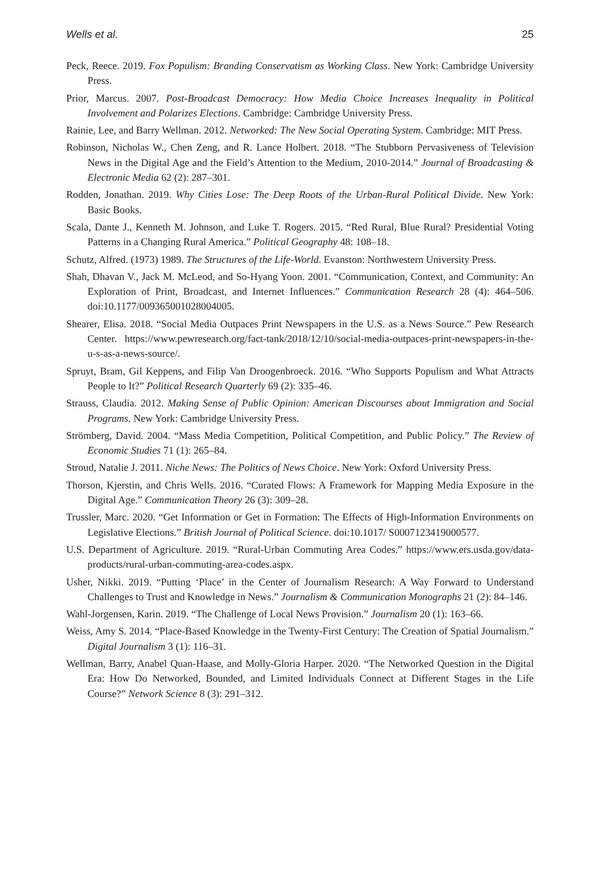Wells et al. 25
Peck, Reece. 2019. Fox Populism: Branding Conservatism as Working Class. New York: Cambridge University Press.
Prior, Marcus. 2007. Post-Broadcast Democracy: How Media Choice Increases Inequality in Political Involvement and Polarizes Elections. Cambridge: Cambridge University Press.
Rainie, Lee, and Barry Wellman. 2012. Networked: The New Social Operating System. Cambridge: MIT Press.
Robinson, Nicholas W., Chen Zeng, and R. Lance Holbert. 2018. “The Stubborn Pervasiveness of Television News in the Digital Age and the Field’s Attention to the Medium, 2010-2014.” Journal of Broadcasting & Electronic Media 62 (2): 287–301.
Rodden, Jonathan. 2019. Why Cities Lose: The Deep Roots of the Urban-Rural Political Divide. New York: Basic Books.
Scala, Dante J., Kenneth M. Johnson, and Luke T. Rogers. 2015. “Red Rural, Blue Rural? Presidential Voting Patterns in a Changing Rural America.” Political Geography 48: 108–18.
Schutz, Alfred. (1973) 1989. The Structures of the Life-World. Evanston: Northwestern University Press.
Shah, Dhavan V., Jack M. McLeod, and So-Hyang Yoon. 2001. “Communication, Context, and Community: An Exploration of Print, Broadcast, and Internet Influences.” Communication Research 28 (4): 464–506. doi:10.1177/009365001028004005.
Shearer, Elisa. 2018. “Social Media Outpaces Print Newspapers in the U.S. as a News Source.” Pew Research Center. https://www.pewresearch.org/fact-tank/2018/12/10/social-media-outpaces-print-newspapers-in-the-u-s-as-a-news-source/.
Spruyt, Bram, Gil Keppens, and Filip Van Droogenbroeck. 2016. “Who Supports Populism and What Attracts People to It?” Political Research Quarterly 69 (2): 335–46.
Strauss, Claudia. 2012. Making Sense of Public Opinion: American Discourses about Immigration and Social Programs. New York: Cambridge University Press.
Strömberg, David. 2004. “Mass Media Competition, Political Competition, and Public Policy.” The Review of Economic Studies 71 (1): 265–84.
Stroud, Natalie J. 2011. Niche News: The Politics of News Choice. New York: Oxford University Press.
Thorson, Kjerstin, and Chris Wells. 2016. “Curated Flows: A Framework for Mapping Media Exposure in the Digital Age.” Communication Theory 26 (3): 309–28.
Trussler, Marc. 2020. “Get Information or Get in Formation: The Effects of High-Information Environments on Legislative Elections.” British Journal of Political Science. doi:10.1017/ S0007123419000577.
U.S. Department of Agriculture. 2019. “Rural-Urban Commuting Area Codes.” https://www.ers.usda.gov/data-products/rural-urban-commuting-area-codes.aspx.
Usher, Nikki. 2019. “Putting ‘Place’ in the Center of Journalism Research: A Way Forward to Understand Challenges to Trust and Knowledge in News.” Journalism & Communication Monographs 21 (2): 84–146.
Wahl-Jorgensen, Karin. 2019. “The Challenge of Local News Provision.” Journalism 20 (1): 163–66.
Weiss, Amy S. 2014. “Place-Based Knowledge in the Twenty-First Century: The Creation of Spatial Journalism.” Digital Journalism 3 (1): 116–31.
Wellman, Barry, Anabel Quan-Haase, and Molly-Gloria Harper. 2020. “The Networked Question in the Digital Era: How Do Networked, Bounded, and Limited Individuals Connect at Different Stages in the Life Course?” Network Science 8 (3): 291–312.